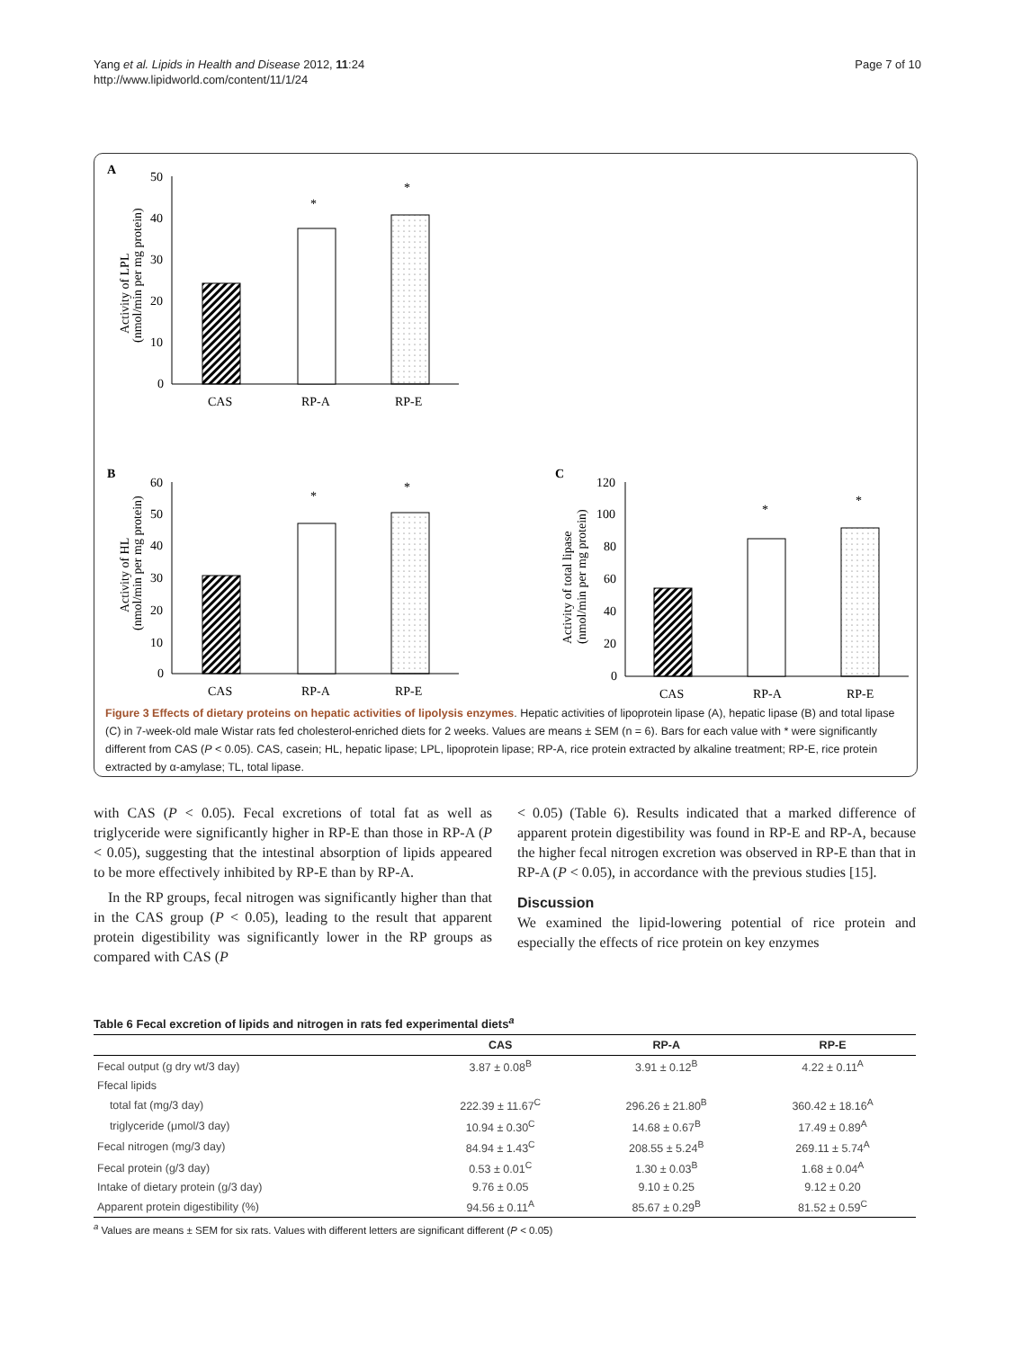Page 7 of 10 Yang et al. Lipids in Health and Disease 2012, 11:24
http://www.lipidworld.com/content/11/1/24
A
50
40
30
20
10
0
*
*
CAS
RP-A
RP-E
Activity of LPL
(nmol/min per mg protein)
B
60
50
40
30
20
10
0
*
*
CAS
RP-A
RP-E
Activity of HL
(nmol/min per mg protein)
C
120
100
80
60
40
20
0
*
*
CAS
RP-A
RP-E
Activity of total lipase
(nmol/min per mg protein)
Figure 3 Effects of dietary proteins on hepatic activities of lipolysis enzymes. Hepatic activities of lipoprotein lipase (A), hepatic lipase (B) and total lipase (C) in 7-week-old male Wistar rats fed cholesterol-enriched diets for 2 weeks. Values are means ± SEM (n = 6). Bars for each value with * were significantly different from CAS (P < 0.05). CAS, casein; HL, hepatic lipase; LPL, lipoprotein lipase; RP-A, rice protein extracted by alkaline treatment; RP-E, rice protein extracted by α-amylase; TL, total lipase.
with CAS (P < 0.05). Fecal excretions of total fat as well as triglyceride were significantly higher in RP-E than those in RP-A (P < 0.05), suggesting that the intestinal absorption of lipids appeared to be more effectively inhibited by RP-E than by RP-A.
In the RP groups, fecal nitrogen was significantly higher than that in the CAS group (P < 0.05), leading to the result that apparent protein digestibility was significantly lower in the RP groups as compared with CAS (P
< 0.05) (Table 6). Results indicated that a marked difference of apparent protein digestibility was found in RP-E and RP-A, because the higher fecal nitrogen excretion was observed in RP-E than that in RP-A (P < 0.05), in accordance with the previous studies [15].
Discussion
We examined the lipid-lowering potential of rice protein and especially the effects of rice protein on key enzymes
Table 6 Fecal excretion of lipids and nitrogen in rats fed experimental diets<sup>a</sup>
| | CAS | RP-A | RP-E |
| --- | --- | --- | --- |
| Fecal output (g dry wt/3 day) | 3.87 ± 0.08<sup>B</sup> | 3.91 ± 0.12<sup>B</sup> | 4.22 ± 0.11<sup>A</sup> |
| Ffecal lipids | | | |
| total fat (mg/3 day) | 222.39 ± 11.67<sup>C</sup> | 296.26 ± 21.80<sup>B</sup> | 360.42 ± 18.16<sup>A</sup> |
| triglyceride (μmol/3 day) | 10.94 ± 0.30<sup>C</sup> | 14.68 ± 0.67<sup>B</sup> | 17.49 ± 0.89<sup>A</sup> |
| Fecal nitrogen (mg/3 day) | 84.94 ± 1.43<sup>C</sup> | 208.55 ± 5.24<sup>B</sup> | 269.11 ± 5.74<sup>A</sup> |
| Fecal protein (g/3 day) | 0.53 ± 0.01<sup>C</sup> | 1.30 ± 0.03<sup>B</sup> | 1.68 ± 0.04<sup>A</sup> |
| Intake of dietary protein (g/3 day) | 9.76 ± 0.05 | 9.10 ± 0.25 | 9.12 ± 0.20 |
| Apparent protein digestibility (%) | 94.56 ± 0.11<sup>A</sup> | 85.67 ± 0.29<sup>B</sup> | 81.52 ± 0.59<sup>C</sup> |
<sup>a</sup> Values are means ± SEM for six rats. Values with different letters are significant different (P < 0.05)